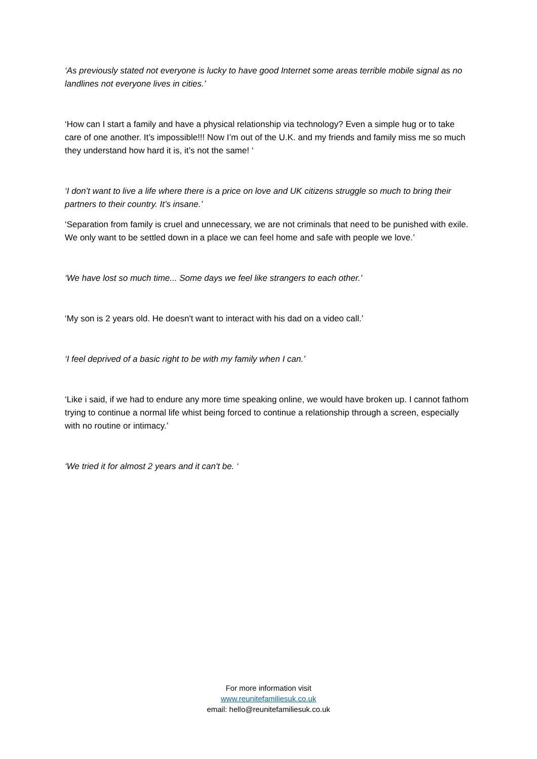‘As previously stated not everyone is lucky to have good Internet some areas terrible mobile signal as no landlines not everyone lives in cities.’
‘How can I start a family and have a physical relationship via technology? Even a simple hug or to take care of one another. It’s impossible!!! Now I’m out of the U.K. and my friends and family miss me so much they understand how hard it is, it’s not the same! ‘
‘I don’t want to live a life where there is a price on love and UK citizens struggle so much to bring their partners to their country. It’s insane.’
‘Separation from family is cruel and unnecessary, we are not criminals that need to be punished with exile. We only want to be settled down in a place we can feel home and safe with people we love.’
‘We have lost so much time... Some days we feel like strangers to each other.’
‘My son is 2 years old. He doesn't want to interact with his dad on a video call.’
‘I feel deprived of a basic right to be with my family when I can.’
‘Like i said, if we had to endure any more time speaking online, we would have broken up. I cannot fathom trying to continue a normal life whist being forced to continue a relationship through a screen, especially with no routine or intimacy.’
‘We tried it for almost 2 years and it can't be. ‘
For more information visit
www.reunitefamiliesuk.co.uk
email: hello@reunitefamiliesuk.co.uk